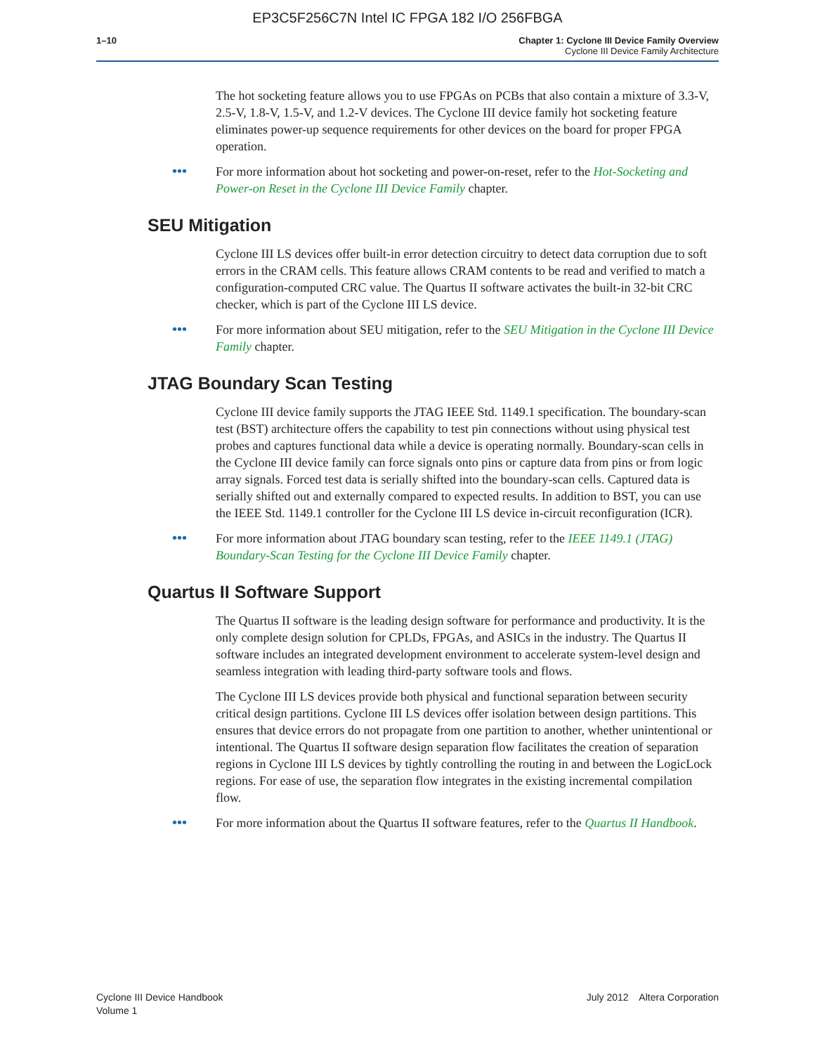EP3C5F256C7N Intel IC FPGA 182 I/O 256FBGA
1–10 Chapter 1: Cyclone III Device Family Overview
Cyclone III Device Family Architecture
The hot socketing feature allows you to use FPGAs on PCBs that also contain a mixture of 3.3-V, 2.5-V, 1.8-V, 1.5-V, and 1.2-V devices. The Cyclone III device family hot socketing feature eliminates power-up sequence requirements for other devices on the board for proper FPGA operation.
•••
For more information about hot socketing and power-on-reset, refer to the Hot-Socketing and Power-on Reset in the Cyclone III Device Family chapter.
SEU Mitigation
Cyclone III LS devices offer built-in error detection circuitry to detect data corruption due to soft errors in the CRAM cells. This feature allows CRAM contents to be read and verified to match a configuration-computed CRC value. The Quartus II software activates the built-in 32-bit CRC checker, which is part of the Cyclone III LS device.
•••
For more information about SEU mitigation, refer to the SEU Mitigation in the Cyclone III Device Family chapter.
JTAG Boundary Scan Testing
Cyclone III device family supports the JTAG IEEE Std. 1149.1 specification. The boundary-scan test (BST) architecture offers the capability to test pin connections without using physical test probes and captures functional data while a device is operating normally. Boundary-scan cells in the Cyclone III device family can force signals onto pins or capture data from pins or from logic array signals. Forced test data is serially shifted into the boundary-scan cells. Captured data is serially shifted out and externally compared to expected results. In addition to BST, you can use the IEEE Std. 1149.1 controller for the Cyclone III LS device in-circuit reconfiguration (ICR).
•••
For more information about JTAG boundary scan testing, refer to the IEEE 1149.1 (JTAG) Boundary-Scan Testing for the Cyclone III Device Family chapter.
Quartus II Software Support
The Quartus II software is the leading design software for performance and productivity. It is the only complete design solution for CPLDs, FPGAs, and ASICs in the industry. The Quartus II software includes an integrated development environment to accelerate system-level design and seamless integration with leading third-party software tools and flows.
The Cyclone III LS devices provide both physical and functional separation between security critical design partitions. Cyclone III LS devices offer isolation between design partitions. This ensures that device errors do not propagate from one partition to another, whether unintentional or intentional. The Quartus II software design separation flow facilitates the creation of separation regions in Cyclone III LS devices by tightly controlling the routing in and between the LogicLock regions. For ease of use, the separation flow integrates in the existing incremental compilation flow.
•••
For more information about the Quartus II software features, refer to the Quartus II Handbook.
Cyclone III Device Handbook
Volume 1
July 2012 Altera Corporation